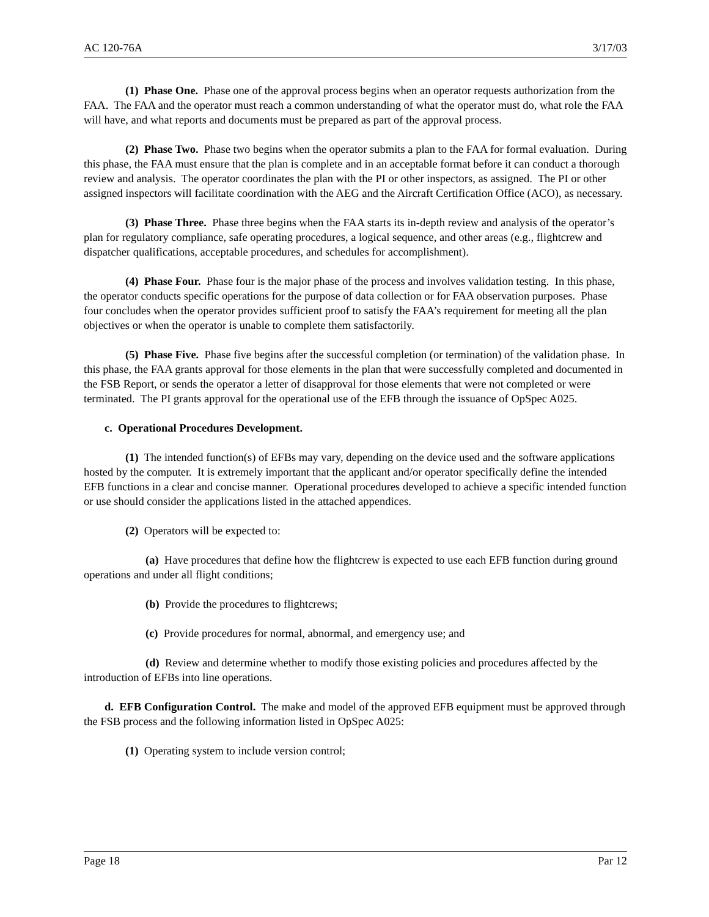AC 120-76A 3/17/03
(1) Phase One. Phase one of the approval process begins when an operator requests authorization from the FAA. The FAA and the operator must reach a common understanding of what the operator must do, what role the FAA will have, and what reports and documents must be prepared as part of the approval process.
(2) Phase Two. Phase two begins when the operator submits a plan to the FAA for formal evaluation. During this phase, the FAA must ensure that the plan is complete and in an acceptable format before it can conduct a thorough review and analysis. The operator coordinates the plan with the PI or other inspectors, as assigned. The PI or other assigned inspectors will facilitate coordination with the AEG and the Aircraft Certification Office (ACO), as necessary.
(3) Phase Three. Phase three begins when the FAA starts its in-depth review and analysis of the operator’s plan for regulatory compliance, safe operating procedures, a logical sequence, and other areas (e.g., flightcrew and dispatcher qualifications, acceptable procedures, and schedules for accomplishment).
(4) Phase Four. Phase four is the major phase of the process and involves validation testing. In this phase, the operator conducts specific operations for the purpose of data collection or for FAA observation purposes. Phase four concludes when the operator provides sufficient proof to satisfy the FAA’s requirement for meeting all the plan objectives or when the operator is unable to complete them satisfactorily.
(5) Phase Five. Phase five begins after the successful completion (or termination) of the validation phase. In this phase, the FAA grants approval for those elements in the plan that were successfully completed and documented in the FSB Report, or sends the operator a letter of disapproval for those elements that were not completed or were terminated. The PI grants approval for the operational use of the EFB through the issuance of OpSpec A025.
c. Operational Procedures Development.
(1) The intended function(s) of EFBs may vary, depending on the device used and the software applications hosted by the computer. It is extremely important that the applicant and/or operator specifically define the intended EFB functions in a clear and concise manner. Operational procedures developed to achieve a specific intended function or use should consider the applications listed in the attached appendices.
(2) Operators will be expected to:
(a) Have procedures that define how the flightcrew is expected to use each EFB function during ground operations and under all flight conditions;
(b) Provide the procedures to flightcrews;
(c) Provide procedures for normal, abnormal, and emergency use; and
(d) Review and determine whether to modify those existing policies and procedures affected by the introduction of EFBs into line operations.
d. EFB Configuration Control. The make and model of the approved EFB equipment must be approved through the FSB process and the following information listed in OpSpec A025:
(1) Operating system to include version control;
Page 18 Par 12